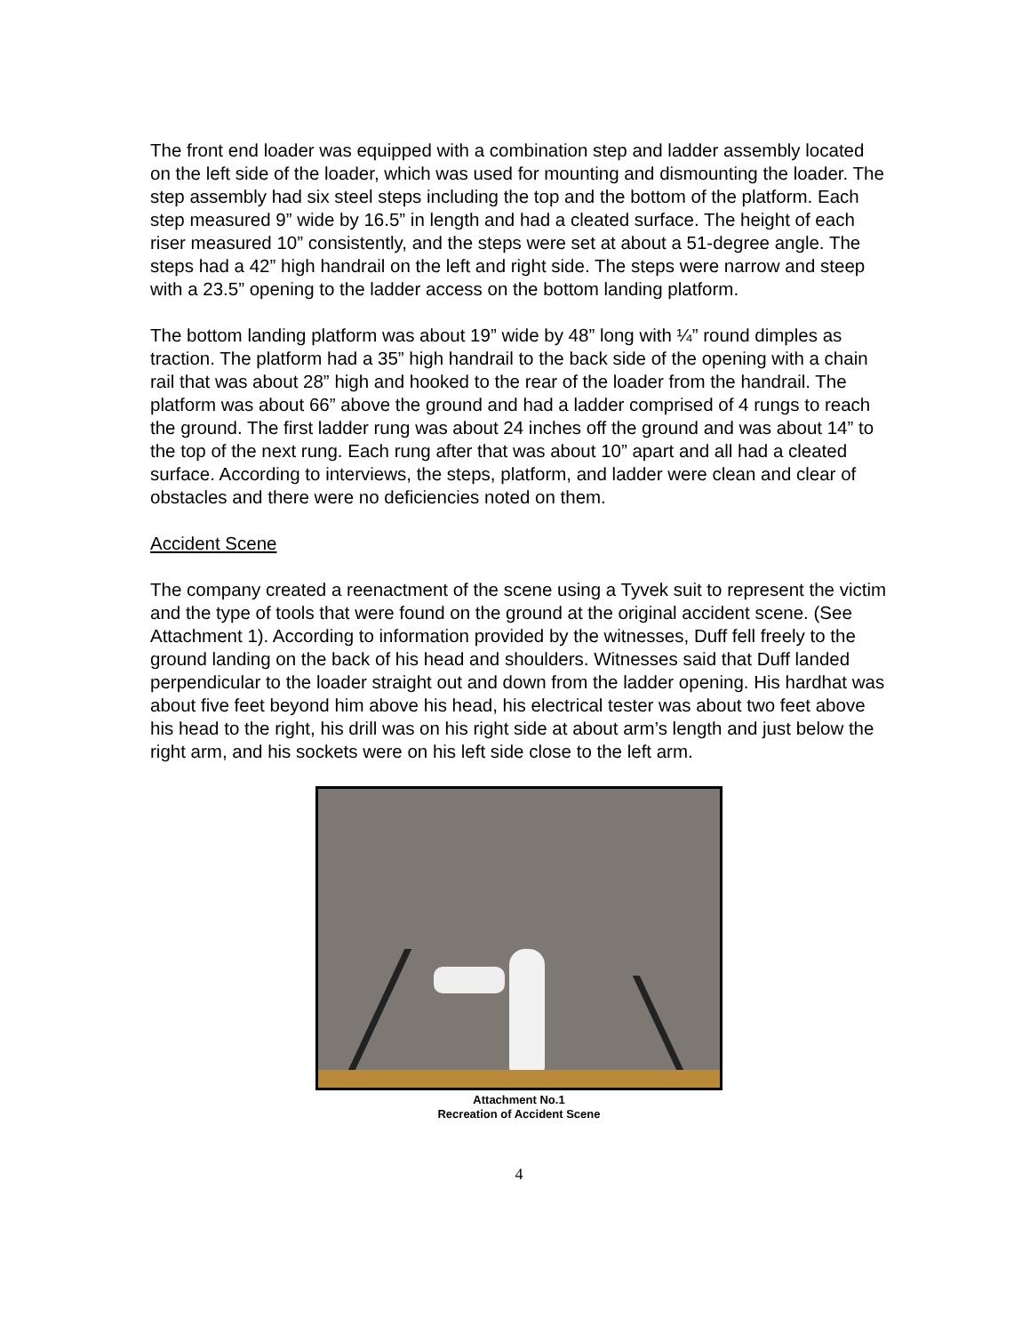The front end loader was equipped with a combination step and ladder assembly located on the left side of the loader, which was used for mounting and dismounting the loader. The step assembly had six steel steps including the top and the bottom of the platform. Each step measured 9” wide by 16.5” in length and had a cleated surface. The height of each riser measured 10” consistently, and the steps were set at about a 51-degree angle. The steps had a 42” high handrail on the left and right side. The steps were narrow and steep with a 23.5” opening to the ladder access on the bottom landing platform.
The bottom landing platform was about 19” wide by 48” long with ¼” round dimples as traction. The platform had a 35” high handrail to the back side of the opening with a chain rail that was about 28” high and hooked to the rear of the loader from the handrail. The platform was about 66” above the ground and had a ladder comprised of 4 rungs to reach the ground. The first ladder rung was about 24 inches off the ground and was about 14” to the top of the next rung. Each rung after that was about 10” apart and all had a cleated surface. According to interviews, the steps, platform, and ladder were clean and clear of obstacles and there were no deficiencies noted on them.
Accident Scene
The company created a reenactment of the scene using a Tyvek suit to represent the victim and the type of tools that were found on the ground at the original accident scene. (See Attachment 1). According to information provided by the witnesses, Duff fell freely to the ground landing on the back of his head and shoulders. Witnesses said that Duff landed perpendicular to the loader straight out and down from the ladder opening. His hardhat was about five feet beyond him above his head, his electrical tester was about two feet above his head to the right, his drill was on his right side at about arm’s length and just below the right arm, and his sockets were on his left side close to the left arm.
Attachment No.1
Recreation of Accident Scene
4